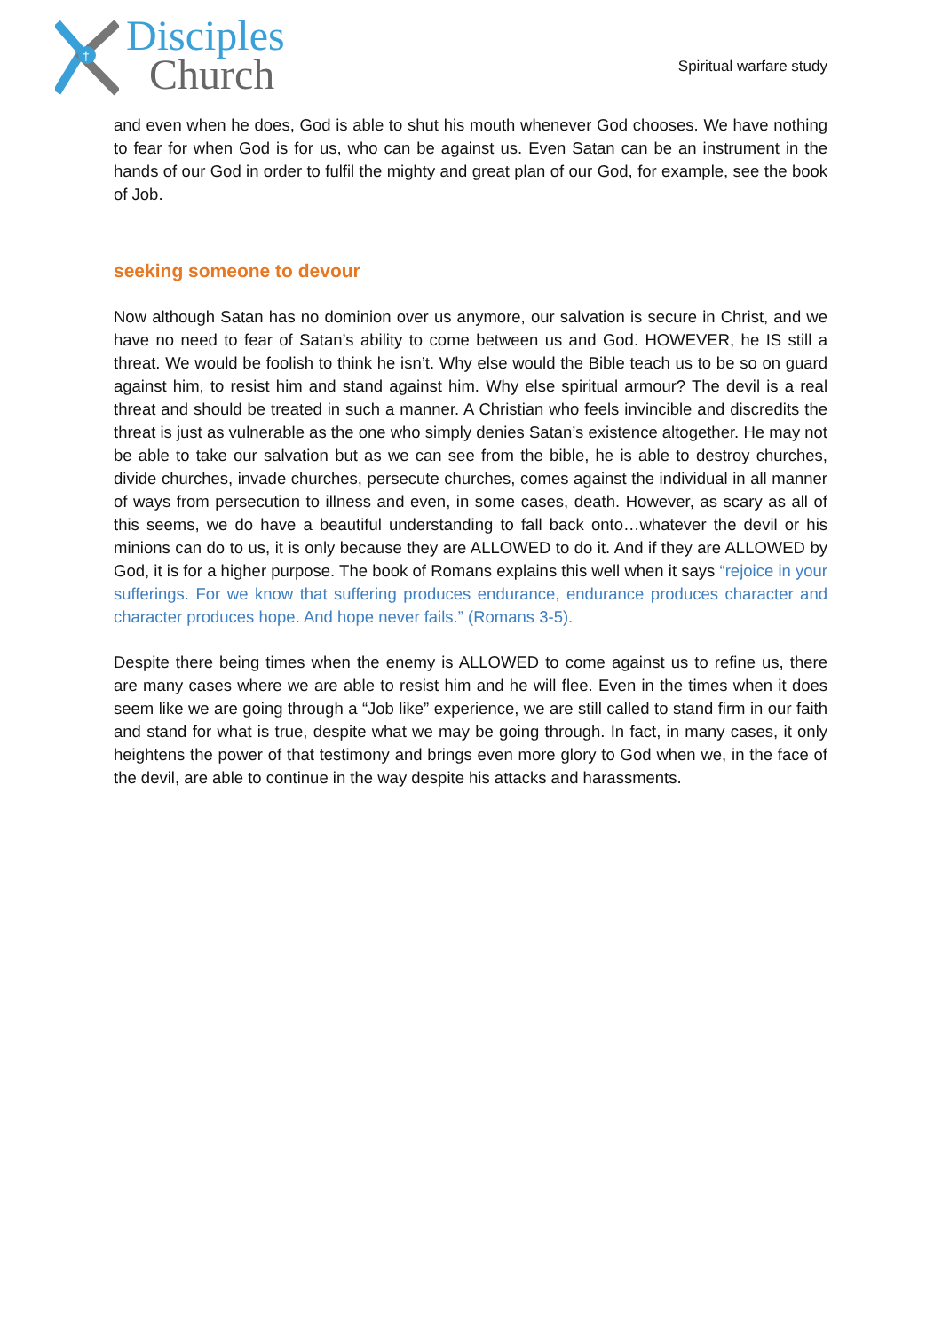†
Disciples
Church
Spiritual warfare study
and even when he does, God is able to shut his mouth whenever God chooses. We have nothing to fear for when God is for us, who can be against us. Even Satan can be an instrument in the hands of our God in order to fulfil the mighty and great plan of our God, for example, see the book of Job.
seeking someone to devour
Now although Satan has no dominion over us anymore, our salvation is secure in Christ, and we have no need to fear of Satan’s ability to come between us and God. HOWEVER, he IS still a threat. We would be foolish to think he isn’t. Why else would the Bible teach us to be so on guard against him, to resist him and stand against him. Why else spiritual armour? The devil is a real threat and should be treated in such a manner. A Christian who feels invincible and discredits the threat is just as vulnerable as the one who simply denies Satan’s existence altogether. He may not be able to take our salvation but as we can see from the bible, he is able to destroy churches, divide churches, invade churches, persecute churches, comes against the individual in all manner of ways from persecution to illness and even, in some cases, death. However, as scary as all of this seems, we do have a beautiful understanding to fall back onto…whatever the devil or his minions can do to us, it is only because they are ALLOWED to do it. And if they are ALLOWED by God, it is for a higher purpose. The book of Romans explains this well when it says “rejoice in your sufferings. For we know that suffering produces endurance, endurance produces character and character produces hope. And hope never fails.” (Romans 3-5).
Despite there being times when the enemy is ALLOWED to come against us to refine us, there are many cases where we are able to resist him and he will flee. Even in the times when it does seem like we are going through a “Job like” experience, we are still called to stand firm in our faith and stand for what is true, despite what we may be going through. In fact, in many cases, it only heightens the power of that testimony and brings even more glory to God when we, in the face of the devil, are able to continue in the way despite his attacks and harassments.